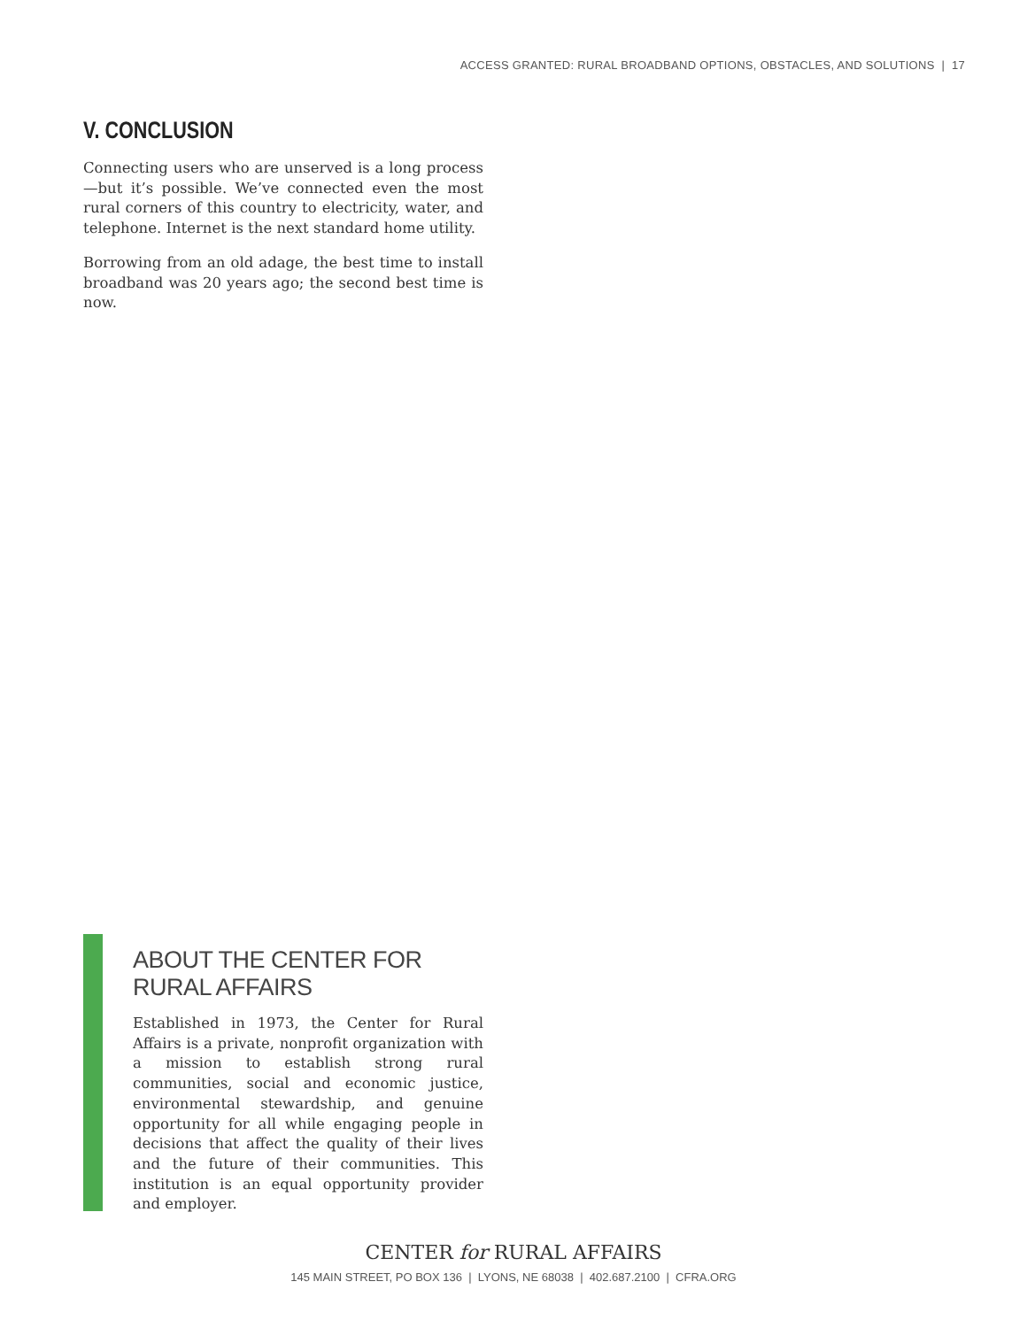ACCESS GRANTED: RURAL BROADBAND OPTIONS, OBSTACLES, AND SOLUTIONS | 17
V. CONCLUSION
Connecting users who are unserved is a long process—but it’s possible. We’ve connected even the most rural corners of this country to electricity, water, and telephone. Internet is the next standard home utility.
Borrowing from an old adage, the best time to install broadband was 20 years ago; the second best time is now.
ABOUT THE CENTER FOR RURAL AFFAIRS
Established in 1973, the Center for Rural Affairs is a private, nonprofit organization with a mission to establish strong rural communities, social and economic justice, environmental stewardship, and genuine opportunity for all while engaging people in decisions that affect the quality of their lives and the future of their communities. This institution is an equal opportunity provider and employer.
CENTER for RURAL AFFAIRS
145 MAIN STREET, PO BOX 136 | LYONS, NE 68038 | 402.687.2100 | CFRA.ORG